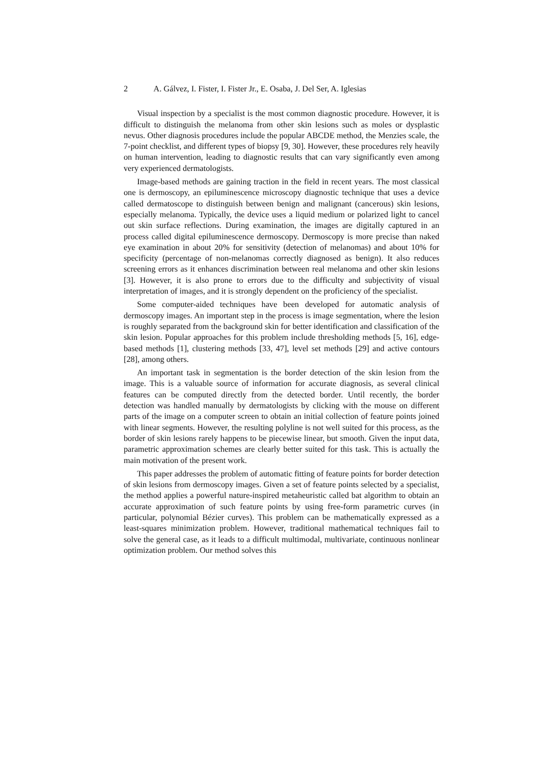2 A. Gálvez, I. Fister, I. Fister Jr., E. Osaba, J. Del Ser, A. Iglesias
Visual inspection by a specialist is the most common diagnostic procedure. However, it is difficult to distinguish the melanoma from other skin lesions such as moles or dysplastic nevus. Other diagnosis procedures include the popular ABCDE method, the Menzies scale, the 7-point checklist, and different types of biopsy [9, 30]. However, these procedures rely heavily on human intervention, leading to diagnostic results that can vary significantly even among very experienced dermatologists.
Image-based methods are gaining traction in the field in recent years. The most classical one is dermoscopy, an epiluminescence microscopy diagnostic technique that uses a device called dermatoscope to distinguish between benign and malignant (cancerous) skin lesions, especially melanoma. Typically, the device uses a liquid medium or polarized light to cancel out skin surface reflections. During examination, the images are digitally captured in an process called digital epiluminescence dermoscopy. Dermoscopy is more precise than naked eye examination in about 20% for sensitivity (detection of melanomas) and about 10% for specificity (percentage of non-melanomas correctly diagnosed as benign). It also reduces screening errors as it enhances discrimination between real melanoma and other skin lesions [3]. However, it is also prone to errors due to the difficulty and subjectivity of visual interpretation of images, and it is strongly dependent on the proficiency of the specialist.
Some computer-aided techniques have been developed for automatic analysis of dermoscopy images. An important step in the process is image segmentation, where the lesion is roughly separated from the background skin for better identification and classification of the skin lesion. Popular approaches for this problem include thresholding methods [5, 16], edge-based methods [1], clustering methods [33, 47], level set methods [29] and active contours [28], among others.
An important task in segmentation is the border detection of the skin lesion from the image. This is a valuable source of information for accurate diagnosis, as several clinical features can be computed directly from the detected border. Until recently, the border detection was handled manually by dermatologists by clicking with the mouse on different parts of the image on a computer screen to obtain an initial collection of feature points joined with linear segments. However, the resulting polyline is not well suited for this process, as the border of skin lesions rarely happens to be piecewise linear, but smooth. Given the input data, parametric approximation schemes are clearly better suited for this task. This is actually the main motivation of the present work.
This paper addresses the problem of automatic fitting of feature points for border detection of skin lesions from dermoscopy images. Given a set of feature points selected by a specialist, the method applies a powerful nature-inspired metaheuristic called bat algorithm to obtain an accurate approximation of such feature points by using free-form parametric curves (in particular, polynomial Bézier curves). This problem can be mathematically expressed as a least-squares minimization problem. However, traditional mathematical techniques fail to solve the general case, as it leads to a difficult multimodal, multivariate, continuous nonlinear optimization problem. Our method solves this